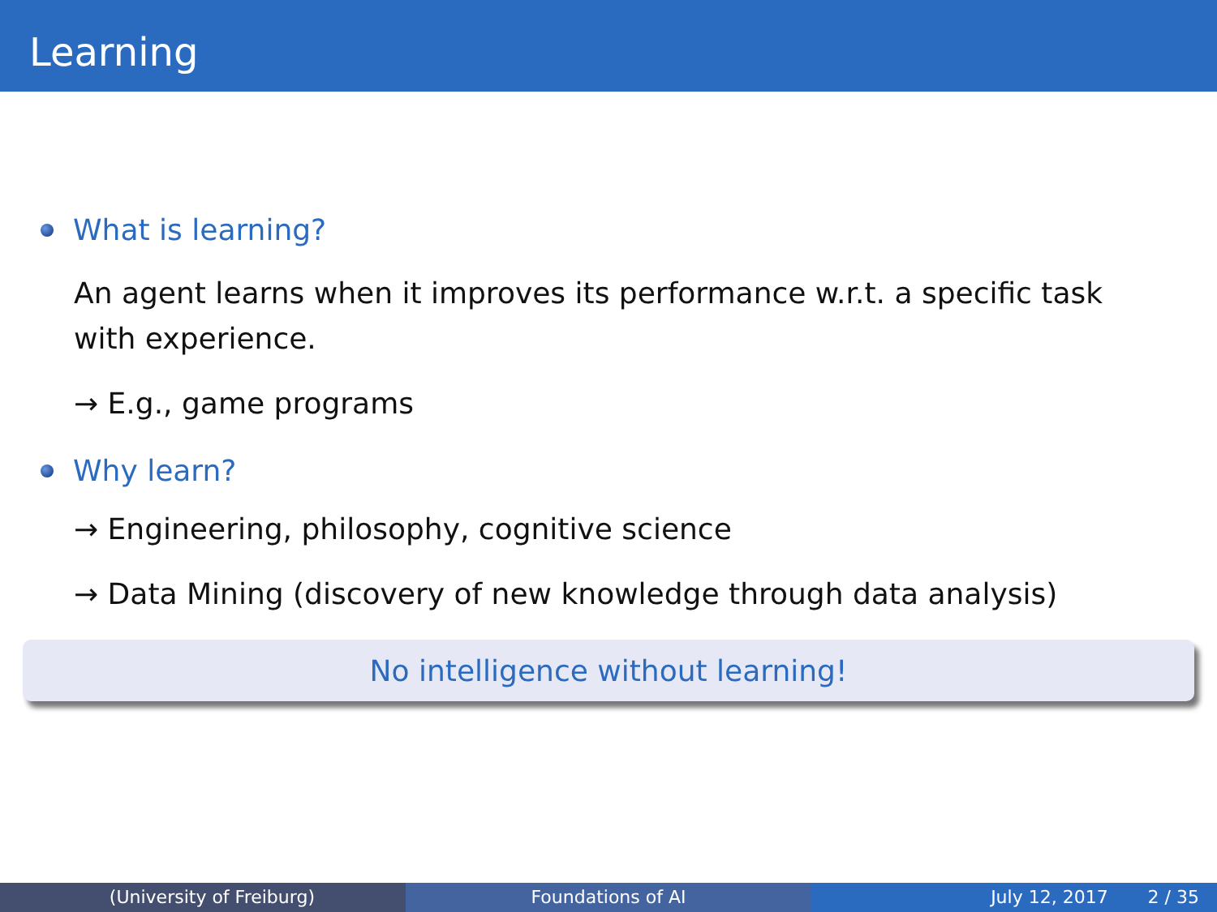Learning
What is learning?
An agent learns when it improves its performance w.r.t. a specific task
with experience.
→ E.g., game programs
Why learn?
→ Engineering, philosophy, cognitive science
→ Data Mining (discovery of new knowledge through data analysis)
No intelligence without learning!
(University of Freiburg) Foundations of AI July 12, 2017 2 / 35